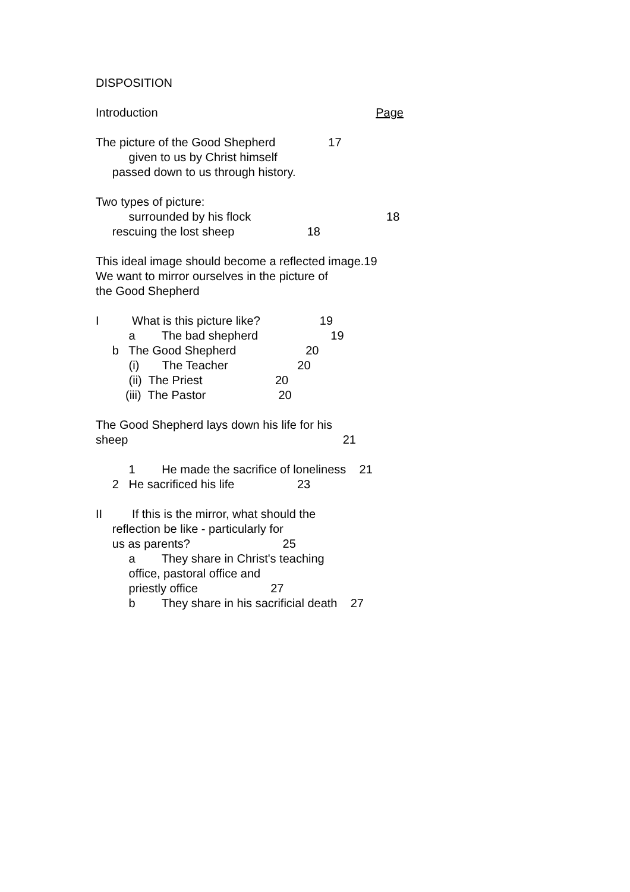DISPOSITION
Introduction Page
The picture of the Good Shepherd 17
given to us by Christ himself
passed down to us through history.
Two types of picture:
surrounded by his flock 18
rescuing the lost sheep 18
This ideal image should become a reflected image.19
We want to mirror ourselves in the picture of
the Good Shepherd
I What is this picture like? 19
a The bad shepherd 19
b The Good Shepherd 20
(i) The Teacher 20
(ii) The Priest 20
(iii) The Pastor 20
The Good Shepherd lays down his life for his
sheep 21
1 He made the sacrifice of loneliness 21
2 He sacrificed his life 23
II If this is the mirror, what should the
reflection be like - particularly for
us as parents? 25
a They share in Christ's teaching
office, pastoral office and
priestly office 27
b They share in his sacrificial death 27